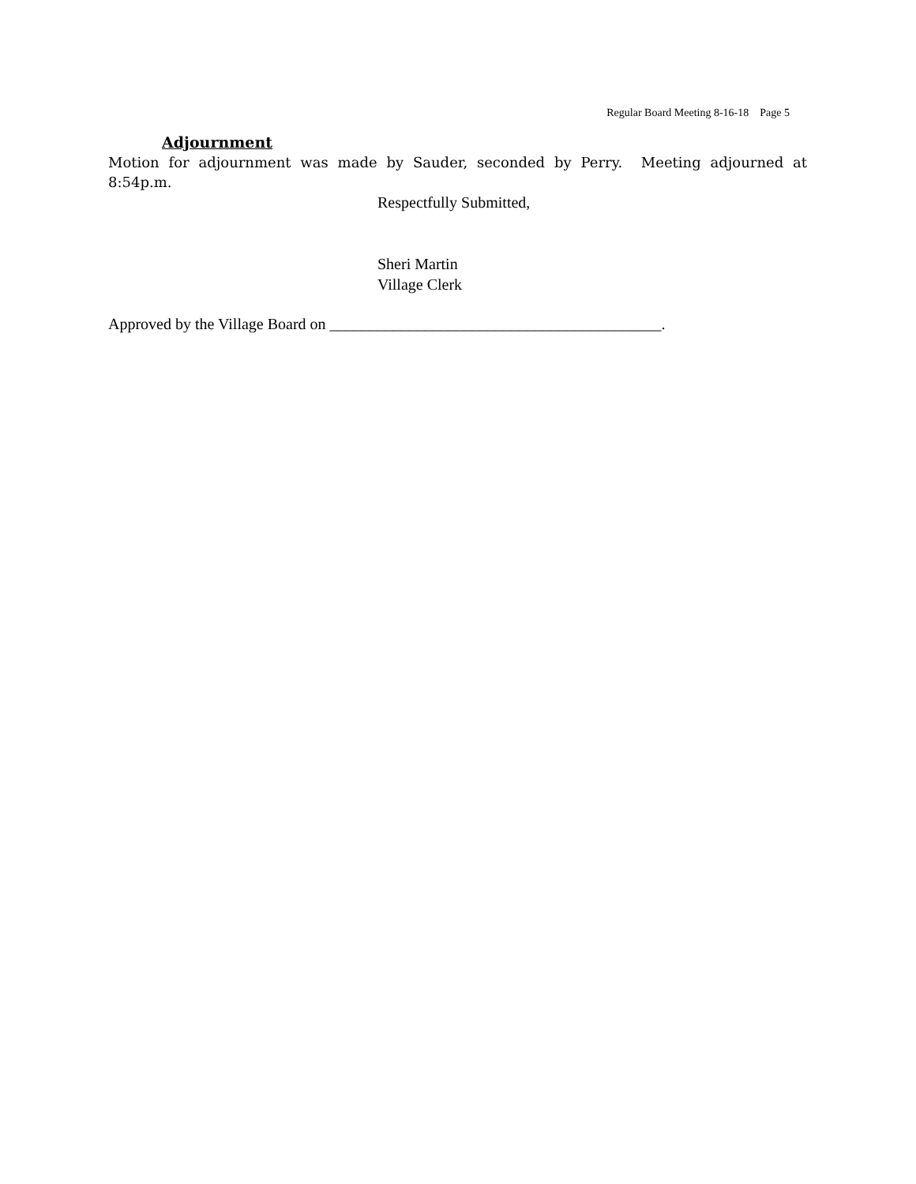Regular Board Meeting 8-16-18 Page 5
Adjournment
Motion for adjournment was made by Sauder, seconded by Perry. Meeting adjourned at 8:54p.m.
Respectfully Submitted,
Sheri Martin
Village Clerk
Approved by the Village Board on __________________________________________.